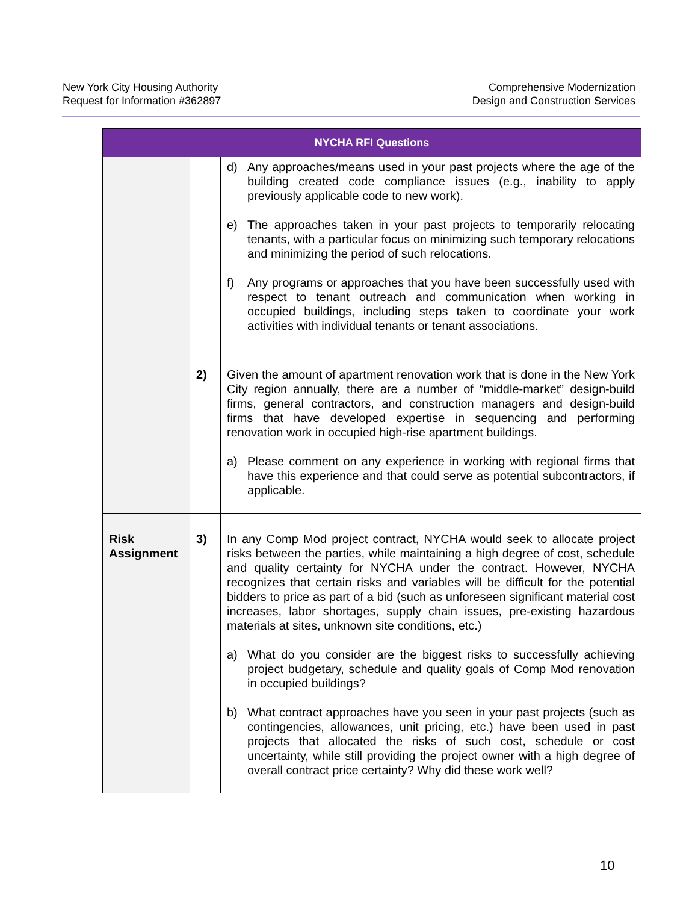New York City Housing Authority
Request for Information #362897
Comprehensive Modernization
Design and Construction Services
| NYCHA RFI Questions | | |
| --- | --- | --- |
| | | d) Any approaches/means used in your past projects where the age of the building created code compliance issues (e.g., inability to apply previously applicable code to new work). e) The approaches taken in your past projects to temporarily relocating tenants, with a particular focus on minimizing such temporary relocations and minimizing the period of such relocations. f) Any programs or approaches that you have been successfully used with respect to tenant outreach and communication when working in occupied buildings, including steps taken to coordinate your work activities with individual tenants or tenant associations. |
| | 2) | Given the amount of apartment renovation work that is done in the New York City region annually, there are a number of “middle-market” design-build firms, general contractors, and construction managers and design-build firms that have developed expertise in sequencing and performing renovation work in occupied high-rise apartment buildings. a) Please comment on any experience in working with regional firms that have this experience and that could serve as potential subcontractors, if applicable. |
| Risk Assignment | 3) | In any Comp Mod project contract, NYCHA would seek to allocate project risks between the parties, while maintaining a high degree of cost, schedule and quality certainty for NYCHA under the contract. However, NYCHA recognizes that certain risks and variables will be difficult for the potential bidders to price as part of a bid (such as unforeseen significant material cost increases, labor shortages, supply chain issues, pre-existing hazardous materials at sites, unknown site conditions, etc.) a) What do you consider are the biggest risks to successfully achieving project budgetary, schedule and quality goals of Comp Mod renovation in occupied buildings? b) What contract approaches have you seen in your past projects (such as contingencies, allowances, unit pricing, etc.) have been used in past projects that allocated the risks of such cost, schedule or cost uncertainty, while still providing the project owner with a high degree of overall contract price certainty? Why did these work well? |
10